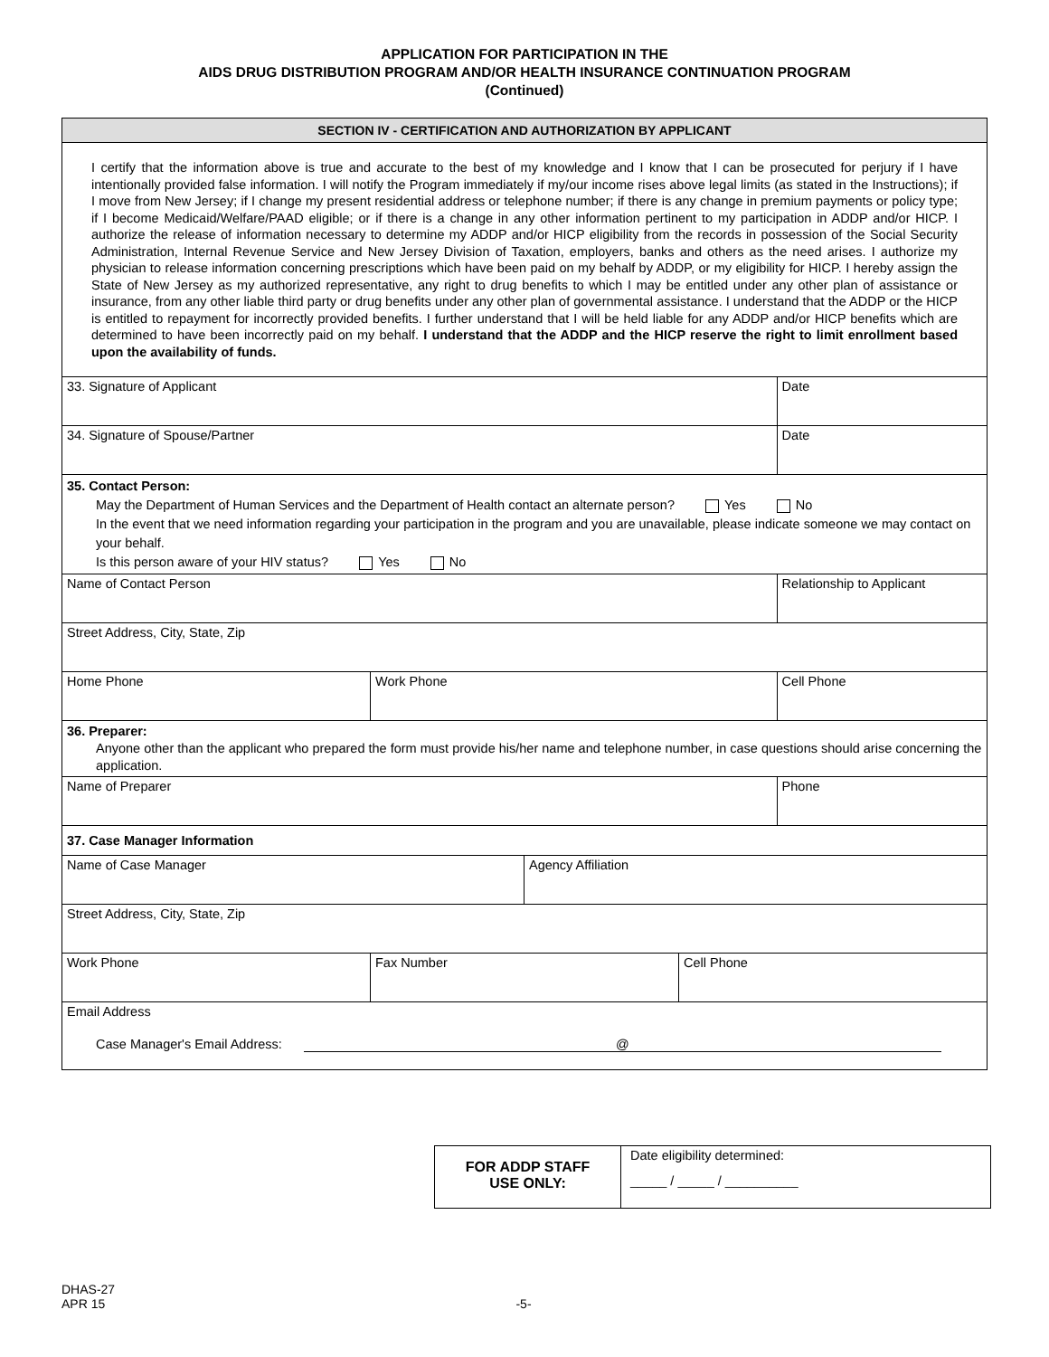APPLICATION FOR PARTICIPATION IN THE
AIDS DRUG DISTRIBUTION PROGRAM AND/OR HEALTH INSURANCE CONTINUATION PROGRAM
(Continued)
SECTION IV - CERTIFICATION AND AUTHORIZATION BY APPLICANT
I certify that the information above is true and accurate to the best of my knowledge and I know that I can be prosecuted for perjury if I have intentionally provided false information. I will notify the Program immediately if my/our income rises above legal limits (as stated in the Instructions); if I move from New Jersey; if I change my present residential address or telephone number; if there is any change in premium payments or policy type; if I become Medicaid/Welfare/PAAD eligible; or if there is a change in any other information pertinent to my participation in ADDP and/or HICP. I authorize the release of information necessary to determine my ADDP and/or HICP eligibility from the records in possession of the Social Security Administration, Internal Revenue Service and New Jersey Division of Taxation, employers, banks and others as the need arises. I authorize my physician to release information concerning prescriptions which have been paid on my behalf by ADDP, or my eligibility for HICP. I hereby assign the State of New Jersey as my authorized representative, any right to drug benefits to which I may be entitled under any other plan of assistance or insurance, from any other liable third party or drug benefits under any other plan of governmental assistance. I understand that the ADDP or the HICP is entitled to repayment for incorrectly provided benefits. I further understand that I will be held liable for any ADDP and/or HICP benefits which are determined to have been incorrectly paid on my behalf. I understand that the ADDP and the HICP reserve the right to limit enrollment based upon the availability of funds.
| 33. Signature of Applicant | | Date |
| 34. Signature of Spouse/Partner | | Date |
| 35. Contact Person: May the Department of Human Services and the Department of Health contact an alternate person? Yes No In the event that we need information regarding your participation in the program and you are unavailable, please indicate someone we may contact on your behalf. Is this person aware of your HIV status? Yes No | | |
| Name of Contact Person | | Relationship to Applicant |
| Street Address, City, State, Zip | | |
| Home Phone | Work Phone | Cell Phone |
| 36. Preparer: Anyone other than the applicant who prepared the form must provide his/her name and telephone number, in case questions should arise concerning the application. | | |
| Name of Preparer | | Phone |
| 37. Case Manager Information | | |
| Name of Case Manager | Agency Affiliation |
| Street Address, City, State, Zip | |
| Work Phone | Fax Number | Cell Phone |
| Email Address Case Manager's Email Address: @ | | |
FOR ADDP STAFF
USE ONLY:
Date eligibility determined:
_____ / _____ / __________
DHAS-27
APR 15
-5-